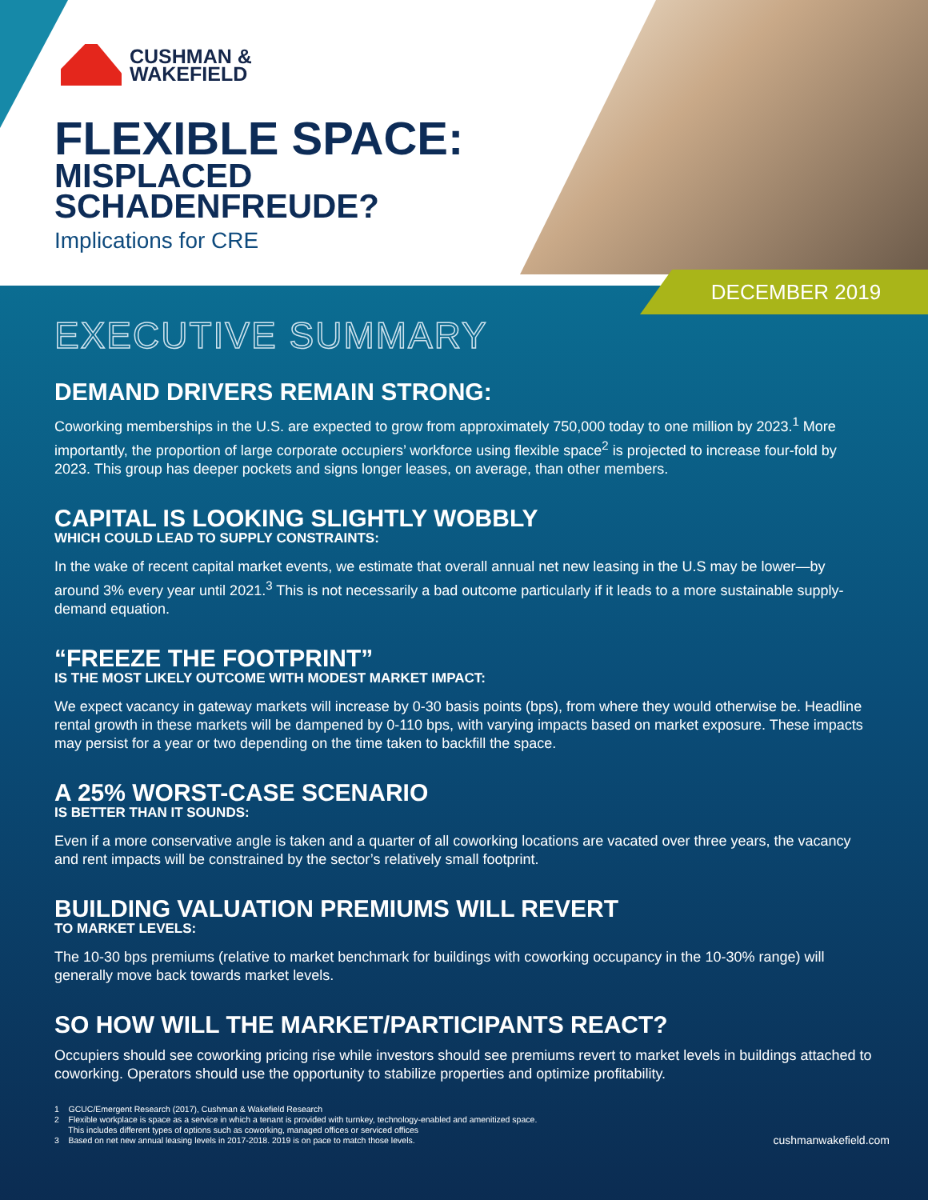CUSHMAN &
WAKEFIELD
FLEXIBLE SPACE:
MISPLACED
SCHADENFREUDE?
Implications for CRE
DECEMBER 2019
EXECUTIVE SUMMARY
DEMAND DRIVERS REMAIN STRONG:
Coworking memberships in the U.S. are expected to grow from approximately 750,000 today to one million by 2023.<sup>1</sup> More importantly, the proportion of large corporate occupiers’ workforce using flexible space<sup>2</sup> is projected to increase four-fold by 2023. This group has deeper pockets and signs longer leases, on average, than other members.
CAPITAL IS LOOKING SLIGHTLY WOBBLY
WHICH COULD LEAD TO SUPPLY CONSTRAINTS:
In the wake of recent capital market events, we estimate that overall annual net new leasing in the U.S may be lower—by around 3% every year until 2021.<sup>3</sup> This is not necessarily a bad outcome particularly if it leads to a more sustainable supply-demand equation.
“FREEZE THE FOOTPRINT”
IS THE MOST LIKELY OUTCOME WITH MODEST MARKET IMPACT:
We expect vacancy in gateway markets will increase by 0-30 basis points (bps), from where they would otherwise be. Headline rental growth in these markets will be dampened by 0-110 bps, with varying impacts based on market exposure. These impacts may persist for a year or two depending on the time taken to backfill the space.
A 25% WORST-CASE SCENARIO
IS BETTER THAN IT SOUNDS:
Even if a more conservative angle is taken and a quarter of all coworking locations are vacated over three years, the vacancy and rent impacts will be constrained by the sector’s relatively small footprint.
BUILDING VALUATION PREMIUMS WILL REVERT
TO MARKET LEVELS:
The 10-30 bps premiums (relative to market benchmark for buildings with coworking occupancy in the 10-30% range) will generally move back towards market levels.
SO HOW WILL THE MARKET/PARTICIPANTS REACT?
Occupiers should see coworking pricing rise while investors should see premiums revert to market levels in buildings attached to coworking. Operators should use the opportunity to stabilize properties and optimize profitability.
1 GCUC/Emergent Research (2017), Cushman & Wakefield Research
2 Flexible workplace is space as a service in which a tenant is provided with turnkey, technology-enabled and amenitized space.
This includes different types of options such as coworking, managed offices or serviced offices
3 Based on net new annual leasing levels in 2017-2018. 2019 is on pace to match those levels.
cushmanwakefield.com